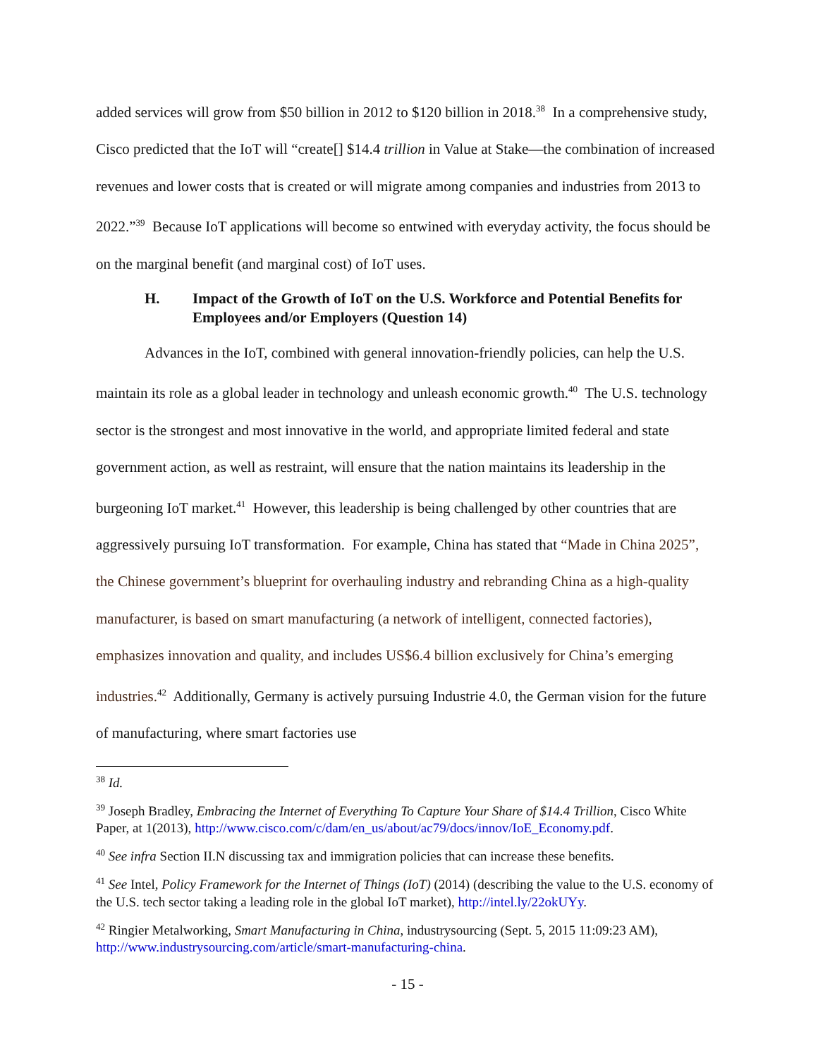added services will grow from $50 billion in 2012 to $120 billion in 2018.<sup>38</sup> In a comprehensive study, Cisco predicted that the IoT will “create[] $14.4 trillion in Value at Stake—the combination of increased revenues and lower costs that is created or will migrate among companies and industries from 2013 to 2022.”<sup>39</sup> Because IoT applications will become so entwined with everyday activity, the focus should be on the marginal benefit (and marginal cost) of IoT uses.
H. Impact of the Growth of IoT on the U.S. Workforce and Potential Benefits for Employees and/or Employers (Question 14)
Advances in the IoT, combined with general innovation-friendly policies, can help the U.S. maintain its role as a global leader in technology and unleash economic growth.<sup>40</sup> The U.S. technology sector is the strongest and most innovative in the world, and appropriate limited federal and state government action, as well as restraint, will ensure that the nation maintains its leadership in the burgeoning IoT market.<sup>41</sup> However, this leadership is being challenged by other countries that are aggressively pursuing IoT transformation. For example, China has stated that “Made in China 2025”, the Chinese government’s blueprint for overhauling industry and rebranding China as a high-quality manufacturer, is based on smart manufacturing (a network of intelligent, connected factories), emphasizes innovation and quality, and includes US$6.4 billion exclusively for China’s emerging industries.<sup>42</sup> Additionally, Germany is actively pursuing Industrie 4.0, the German vision for the future of manufacturing, where smart factories use
<sup>38</sup> Id.
<sup>39</sup> Joseph Bradley, Embracing the Internet of Everything To Capture Your Share of $14.4 Trillion, Cisco White Paper, at 1(2013), http://www.cisco.com/c/dam/en_us/about/ac79/docs/innov/IoE_Economy.pdf.
<sup>40</sup> See infra Section II.N discussing tax and immigration policies that can increase these benefits.
<sup>41</sup> See Intel, Policy Framework for the Internet of Things (IoT) (2014) (describing the value to the U.S. economy of the U.S. tech sector taking a leading role in the global IoT market), http://intel.ly/22okUYy.
<sup>42</sup> Ringier Metalworking, Smart Manufacturing in China, industrysourcing (Sept. 5, 2015 11:09:23 AM), http://www.industrysourcing.com/article/smart-manufacturing-china.
- 15 -